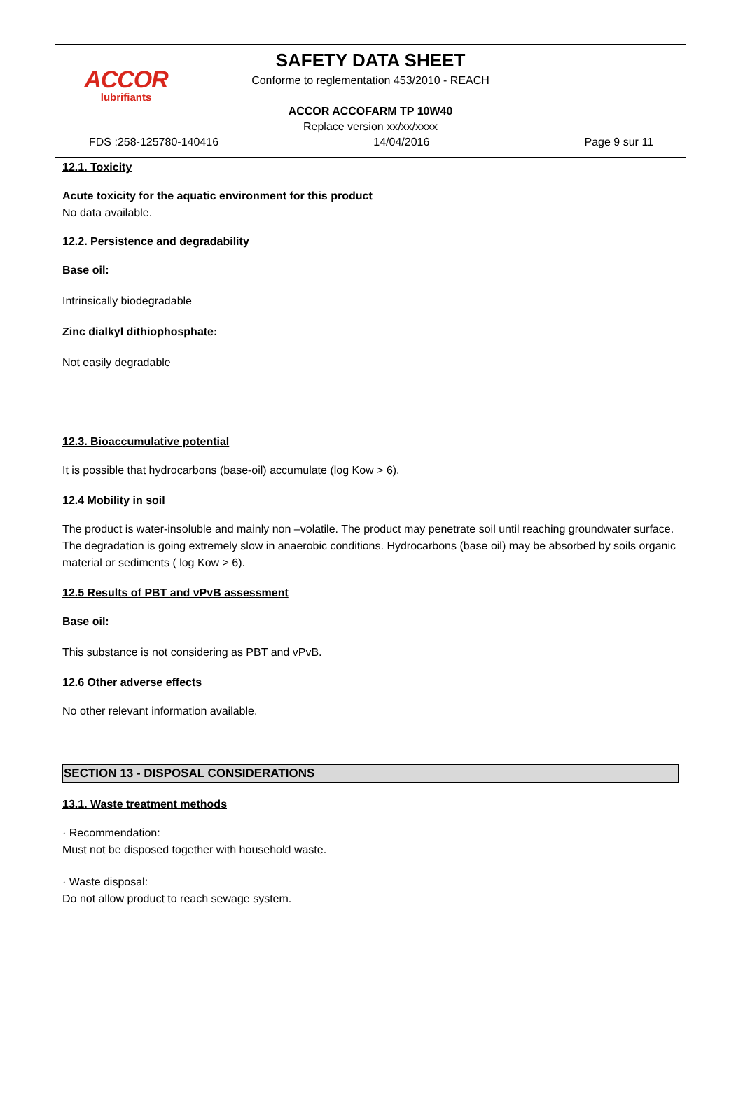ACCOR
lubrifiants
SAFETY DATA SHEET
Conforme to reglementation 453/2010 - REACH
ACCOR ACCOFARM TP 10W40
Replace version xx/xx/xxxx
FDS :258-125780-140416 14/04/2016 Page 9 sur 11
12.1. Toxicity
Acute toxicity for the aquatic environment for this product
No data available.
12.2. Persistence and degradability
Base oil:
Intrinsically biodegradable
Zinc dialkyl dithiophosphate:
Not easily degradable
12.3. Bioaccumulative potential
It is possible that hydrocarbons (base-oil) accumulate (log Kow > 6).
12.4 Mobility in soil
The product is water-insoluble and mainly non –volatile. The product may penetrate soil until reaching groundwater surface. The degradation is going extremely slow in anaerobic conditions. Hydrocarbons (base oil) may be absorbed by soils organic material or sediments ( log Kow > 6).
12.5 Results of PBT and vPvB assessment
Base oil:
This substance is not considering as PBT and vPvB.
12.6 Other adverse effects
No other relevant information available.
SECTION 13 - DISPOSAL CONSIDERATIONS
13.1. Waste treatment methods
· Recommendation:
Must not be disposed together with household waste.
· Waste disposal:
Do not allow product to reach sewage system.